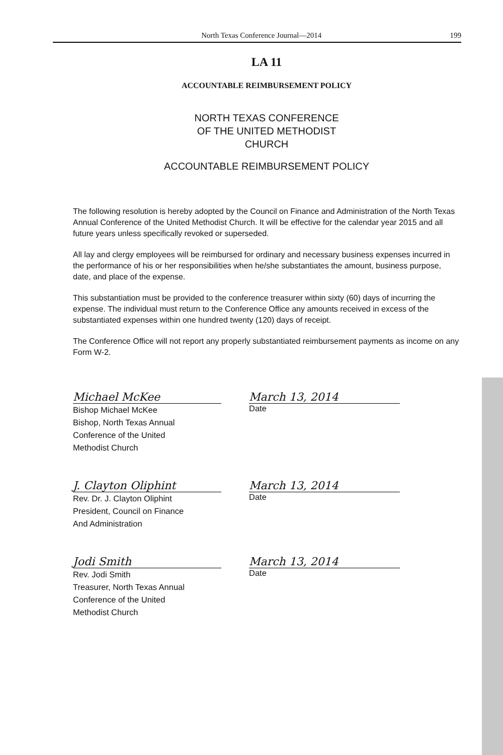North Texas Conference Journal—2014 199
LA 11
ACCOUNTABLE REIMBURSEMENT POLICY
NORTH TEXAS CONFERENCE
OF THE UNITED METHODIST
CHURCH
ACCOUNTABLE REIMBURSEMENT POLICY
The following resolution is hereby adopted by the Council on Finance and Administration of the North Texas Annual Conference of the United Methodist Church. It will be effective for the calendar year 2015 and all future years unless specifically revoked or superseded.
All lay and clergy employees will be reimbursed for ordinary and necessary business expenses incurred in the performance of his or her responsibilities when he/she substantiates the amount, business purpose, date, and place of the expense.
This substantiation must be provided to the conference treasurer within sixty (60) days of incurring the expense. The individual must return to the Conference Office any amounts received in excess of the substantiated expenses within one hundred twenty (120) days of receipt.
The Conference Office will not report any properly substantiated reimbursement payments as income on any Form W-2.
Michael McKee
Bishop Michael McKee
Bishop, North Texas Annual
Conference of the United
Methodist Church
March 13, 2014
Date
J. Clayton Oliphint
Rev. Dr. J. Clayton Oliphint
President, Council on Finance
And Administration
March 13, 2014
Date
Jodi Smith
Rev. Jodi Smith
Treasurer, North Texas Annual
Conference of the United
Methodist Church
March 13, 2014
Date